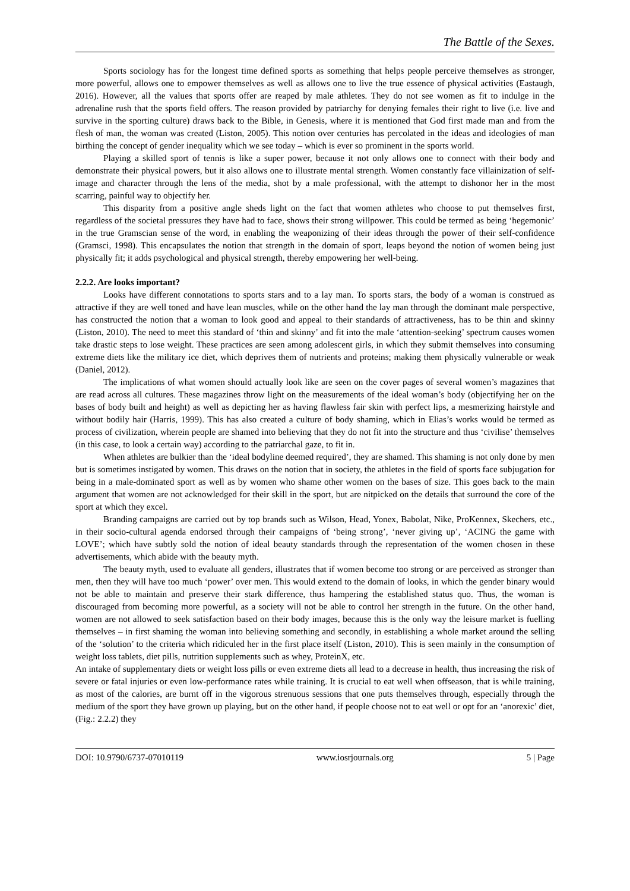The Battle of the Sexes.
Sports sociology has for the longest time defined sports as something that helps people perceive themselves as stronger, more powerful, allows one to empower themselves as well as allows one to live the true essence of physical activities (Eastaugh, 2016). However, all the values that sports offer are reaped by male athletes. They do not see women as fit to indulge in the adrenaline rush that the sports field offers. The reason provided by patriarchy for denying females their right to live (i.e. live and survive in the sporting culture) draws back to the Bible, in Genesis, where it is mentioned that God first made man and from the flesh of man, the woman was created (Liston, 2005). This notion over centuries has percolated in the ideas and ideologies of man birthing the concept of gender inequality which we see today – which is ever so prominent in the sports world.
Playing a skilled sport of tennis is like a super power, because it not only allows one to connect with their body and demonstrate their physical powers, but it also allows one to illustrate mental strength. Women constantly face villainization of self-image and character through the lens of the media, shot by a male professional, with the attempt to dishonor her in the most scarring, painful way to objectify her.
This disparity from a positive angle sheds light on the fact that women athletes who choose to put themselves first, regardless of the societal pressures they have had to face, shows their strong willpower. This could be termed as being ‘hegemonic’ in the true Gramscian sense of the word, in enabling the weaponizing of their ideas through the power of their self-confidence (Gramsci, 1998). This encapsulates the notion that strength in the domain of sport, leaps beyond the notion of women being just physically fit; it adds psychological and physical strength, thereby empowering her well-being.
2.2.2. Are looks important?
Looks have different connotations to sports stars and to a lay man. To sports stars, the body of a woman is construed as attractive if they are well toned and have lean muscles, while on the other hand the lay man through the dominant male perspective, has constructed the notion that a woman to look good and appeal to their standards of attractiveness, has to be thin and skinny (Liston, 2010). The need to meet this standard of ‘thin and skinny’ and fit into the male ‘attention-seeking’ spectrum causes women take drastic steps to lose weight. These practices are seen among adolescent girls, in which they submit themselves into consuming extreme diets like the military ice diet, which deprives them of nutrients and proteins; making them physically vulnerable or weak (Daniel, 2012).
The implications of what women should actually look like are seen on the cover pages of several women’s magazines that are read across all cultures. These magazines throw light on the measurements of the ideal woman’s body (objectifying her on the bases of body built and height) as well as depicting her as having flawless fair skin with perfect lips, a mesmerizing hairstyle and without bodily hair (Harris, 1999). This has also created a culture of body shaming, which in Elias’s works would be termed as process of civilization, wherein people are shamed into believing that they do not fit into the structure and thus ‘civilise’ themselves (in this case, to look a certain way) according to the patriarchal gaze, to fit in.
When athletes are bulkier than the ‘ideal bodyline deemed required’, they are shamed. This shaming is not only done by men but is sometimes instigated by women. This draws on the notion that in society, the athletes in the field of sports face subjugation for being in a male-dominated sport as well as by women who shame other women on the bases of size. This goes back to the main argument that women are not acknowledged for their skill in the sport, but are nitpicked on the details that surround the core of the sport at which they excel.
Branding campaigns are carried out by top brands such as Wilson, Head, Yonex, Babolat, Nike, ProKennex, Skechers, etc., in their socio-cultural agenda endorsed through their campaigns of ‘being strong’, ‘never giving up’, ‘ACING the game with LOVE’; which have subtly sold the notion of ideal beauty standards through the representation of the women chosen in these advertisements, which abide with the beauty myth.
The beauty myth, used to evaluate all genders, illustrates that if women become too strong or are perceived as stronger than men, then they will have too much ‘power’ over men. This would extend to the domain of looks, in which the gender binary would not be able to maintain and preserve their stark difference, thus hampering the established status quo. Thus, the woman is discouraged from becoming more powerful, as a society will not be able to control her strength in the future. On the other hand, women are not allowed to seek satisfaction based on their body images, because this is the only way the leisure market is fuelling themselves – in first shaming the woman into believing something and secondly, in establishing a whole market around the selling of the ‘solution’ to the criteria which ridiculed her in the first place itself (Liston, 2010). This is seen mainly in the consumption of weight loss tablets, diet pills, nutrition supplements such as whey, ProteinX, etc.
An intake of supplementary diets or weight loss pills or even extreme diets all lead to a decrease in health, thus increasing the risk of severe or fatal injuries or even low-performance rates while training. It is crucial to eat well when offseason, that is while training, as most of the calories, are burnt off in the vigorous strenuous sessions that one puts themselves through, especially through the medium of the sport they have grown up playing, but on the other hand, if people choose not to eat well or opt for an ‘anorexic’ diet, (Fig.: 2.2.2) they
DOI: 10.9790/6737-07010119 www.iosrjournals.org 5 | Page